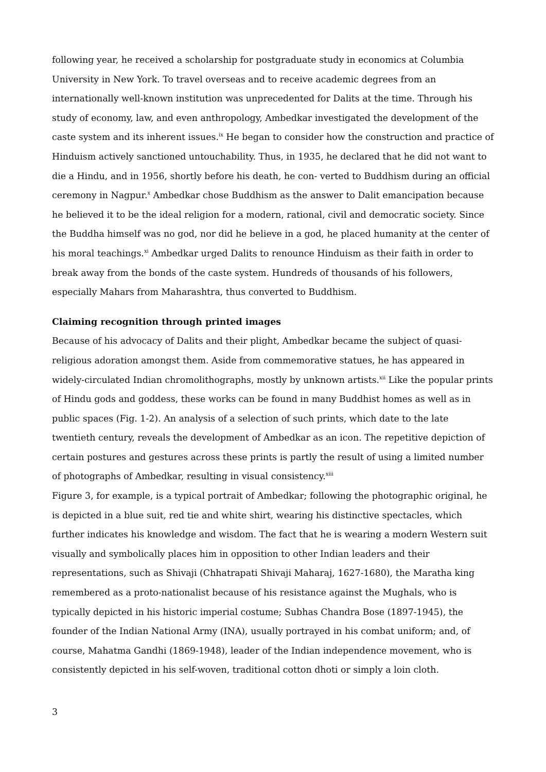following year, he received a scholarship for postgraduate study in economics at Columbia University in New York. To travel overseas and to receive academic degrees from an internationally well-known institution was unprecedented for Dalits at the time. Through his study of economy, law, and even anthropology, Ambedkar investigated the development of the caste system and its inherent issues.<sup>ix</sup> He began to consider how the construction and practice of Hinduism actively sanctioned untouchability. Thus, in 1935, he declared that he did not want to die a Hindu, and in 1956, shortly before his death, he con- verted to Buddhism during an official ceremony in Nagpur.<sup>x</sup> Ambedkar chose Buddhism as the answer to Dalit emancipation because he believed it to be the ideal religion for a modern, rational, civil and democratic society. Since the Buddha himself was no god, nor did he believe in a god, he placed humanity at the center of his moral teachings.<sup>xi</sup> Ambedkar urged Dalits to renounce Hinduism as their faith in order to break away from the bonds of the caste system. Hundreds of thousands of his followers, especially Mahars from Maharashtra, thus converted to Buddhism.
Claiming recognition through printed images
Because of his advocacy of Dalits and their plight, Ambedkar became the subject of quasi-religious adoration amongst them. Aside from commemorative statues, he has appeared in widely-circulated Indian chromolithographs, mostly by unknown artists.<sup>xii</sup> Like the popular prints of Hindu gods and goddess, these works can be found in many Buddhist homes as well as in public spaces (Fig. 1-2). An analysis of a selection of such prints, which date to the late twentieth century, reveals the development of Ambedkar as an icon. The repetitive depiction of certain postures and gestures across these prints is partly the result of using a limited number of photographs of Ambedkar, resulting in visual consistency.<sup>xiii</sup>
Figure 3, for example, is a typical portrait of Ambedkar; following the photographic original, he is depicted in a blue suit, red tie and white shirt, wearing his distinctive spectacles, which further indicates his knowledge and wisdom. The fact that he is wearing a modern Western suit visually and symbolically places him in opposition to other Indian leaders and their representations, such as Shivaji (Chhatrapati Shivaji Maharaj, 1627-1680), the Maratha king remembered as a proto-nationalist because of his resistance against the Mughals, who is typically depicted in his historic imperial costume; Subhas Chandra Bose (1897-1945), the founder of the Indian National Army (INA), usually portrayed in his combat uniform; and, of course, Mahatma Gandhi (1869-1948), leader of the Indian independence movement, who is consistently depicted in his self-woven, traditional cotton dhoti or simply a loin cloth.
3